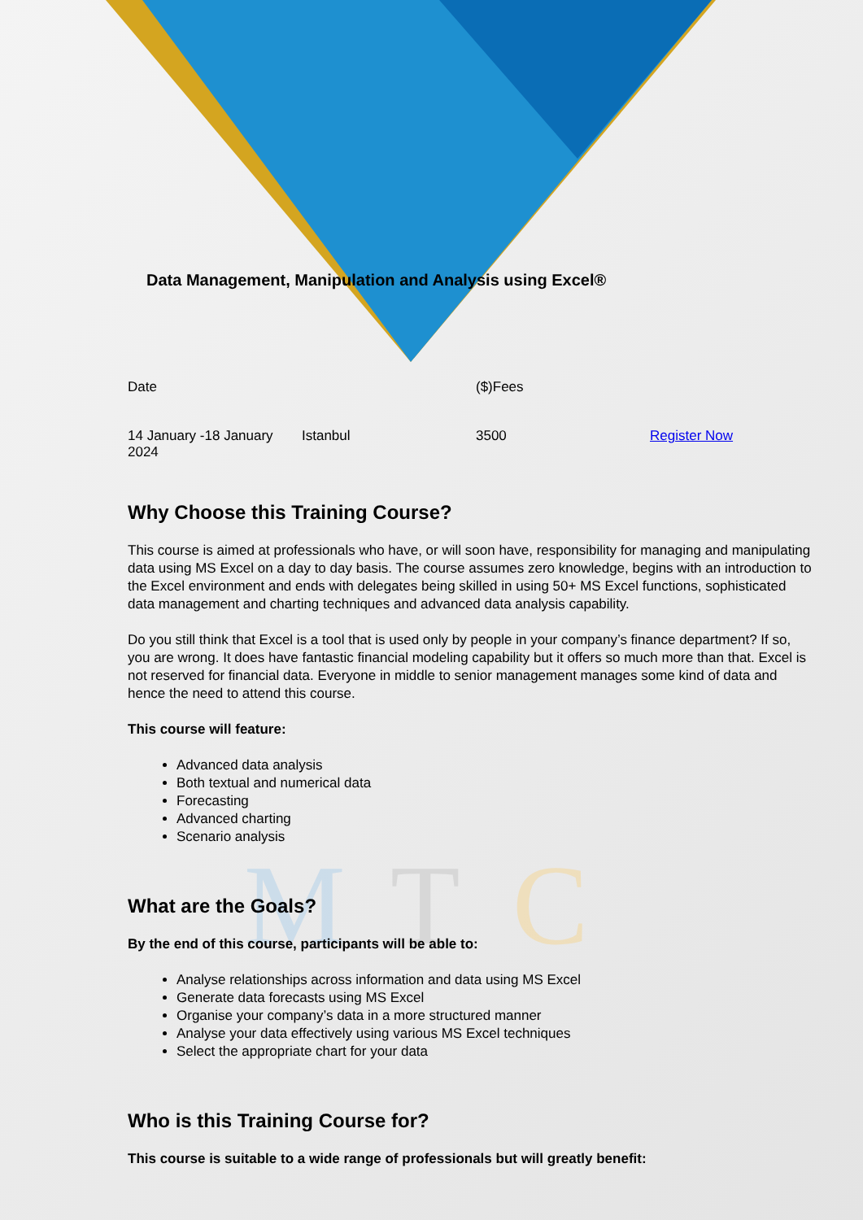M
T
C
Data Management, Manipulation and Analysis using Excel®
| Date | | ($)Fees | |
| 14 January -18 January 2024 | Istanbul | 3500 | Register Now |
Why Choose this Training Course?
This course is aimed at professionals who have, or will soon have, responsibility for managing and manipulating data using MS Excel on a day to day basis. The course assumes zero knowledge, begins with an introduction to the Excel environment and ends with delegates being skilled in using 50+ MS Excel functions, sophisticated data management and charting techniques and advanced data analysis capability.
Do you still think that Excel is a tool that is used only by people in your company’s finance department? If so, you are wrong. It does have fantastic financial modeling capability but it offers so much more than that. Excel is not reserved for financial data. Everyone in middle to senior management manages some kind of data and hence the need to attend this course.
This course will feature:
Advanced data analysis
Both textual and numerical data
Forecasting
Advanced charting
Scenario analysis
What are the Goals?
By the end of this course, participants will be able to:
Analyse relationships across information and data using MS Excel
Generate data forecasts using MS Excel
Organise your company’s data in a more structured manner
Analyse your data effectively using various MS Excel techniques
Select the appropriate chart for your data
Who is this Training Course for?
This course is suitable to a wide range of professionals but will greatly benefit: